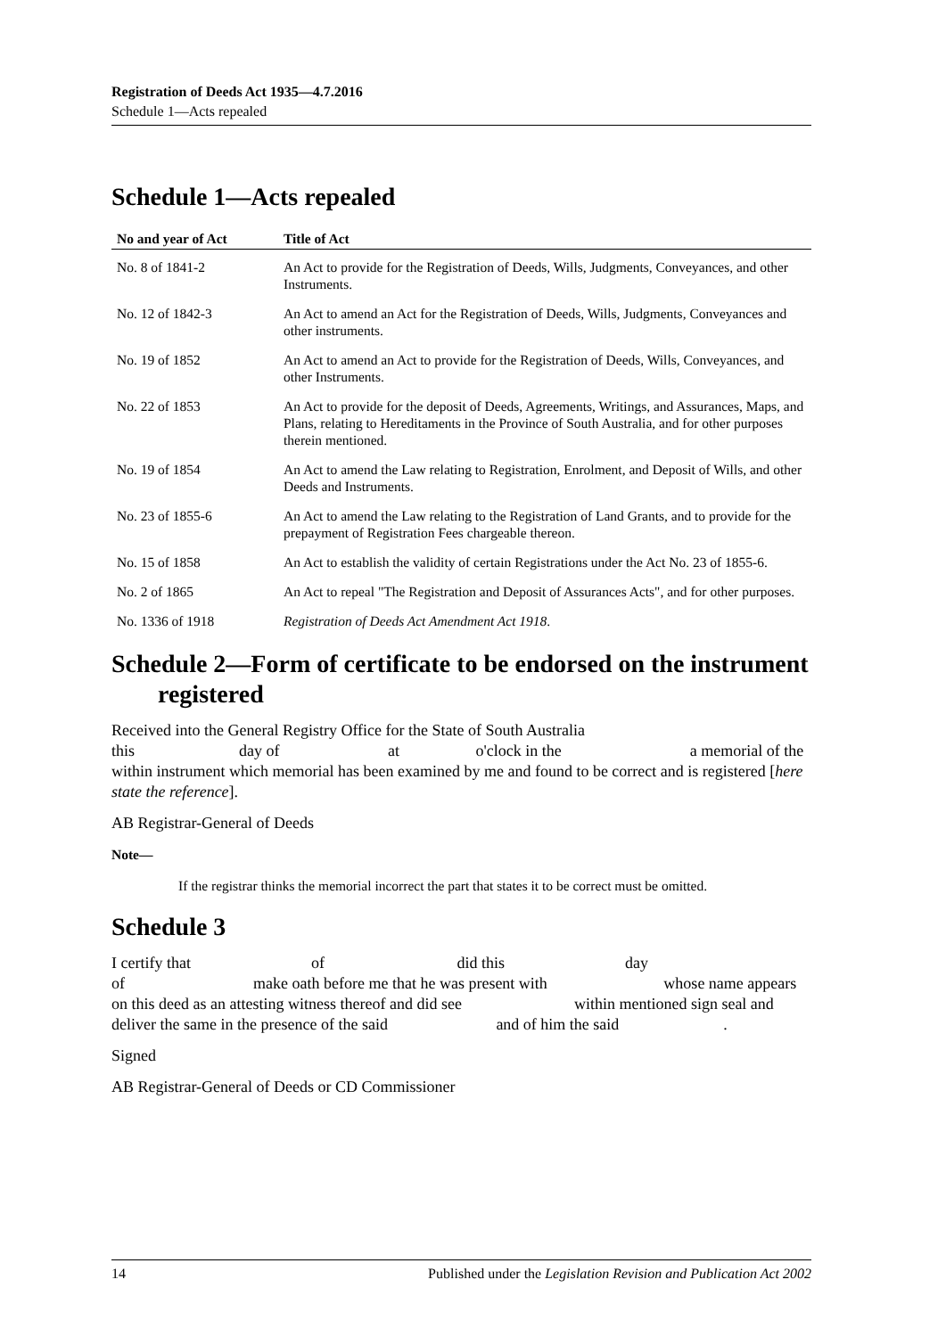Registration of Deeds Act 1935—4.7.2016
Schedule 1—Acts repealed
Schedule 1—Acts repealed
| No and year of Act | Title of Act |
| --- | --- |
| No. 8 of 1841-2 | An Act to provide for the Registration of Deeds, Wills, Judgments, Conveyances, and other Instruments. |
| No. 12 of 1842-3 | An Act to amend an Act for the Registration of Deeds, Wills, Judgments, Conveyances and other instruments. |
| No. 19 of 1852 | An Act to amend an Act to provide for the Registration of Deeds, Wills, Conveyances, and other Instruments. |
| No. 22 of 1853 | An Act to provide for the deposit of Deeds, Agreements, Writings, and Assurances, Maps, and Plans, relating to Hereditaments in the Province of South Australia, and for other purposes therein mentioned. |
| No. 19 of 1854 | An Act to amend the Law relating to Registration, Enrolment, and Deposit of Wills, and other Deeds and Instruments. |
| No. 23 of 1855-6 | An Act to amend the Law relating to the Registration of Land Grants, and to provide for the prepayment of Registration Fees chargeable thereon. |
| No. 15 of 1858 | An Act to establish the validity of certain Registrations under the Act No. 23 of 1855-6. |
| No. 2 of 1865 | An Act to repeal "The Registration and Deposit of Assurances Acts", and for other purposes. |
| No. 1336 of 1918 | Registration of Deeds Act Amendment Act 1918 . |
Schedule 2—Form of certificate to be endorsed on the instrument registered
Received into the General Registry Office for the State of South Australia
this day of at o'clock in the a memorial of the within instrument which memorial has been examined by me and found to be correct and is registered [here state the reference].
AB Registrar-General of Deeds
Note—
If the registrar thinks the memorial incorrect the part that states it to be correct must be omitted.
Schedule 3
I certify that of did this day
of make oath before me that he was present with whose name appears on this deed as an attesting witness thereof and did see within mentioned sign seal and deliver the same in the presence of the said and of him the said .
Signed
AB Registrar-General of Deeds or CD Commissioner
14 Published under the Legislation Revision and Publication Act 2002